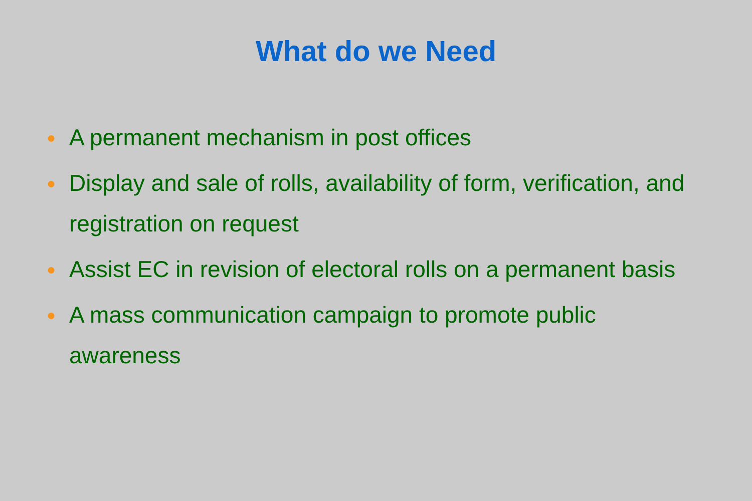What do we Need
● A permanent mechanism in post offices
● Display and sale of rolls, availability of form, verification, and registration on request
● Assist EC in revision of electoral rolls on a permanent basis
● A mass communication campaign to promote public awareness